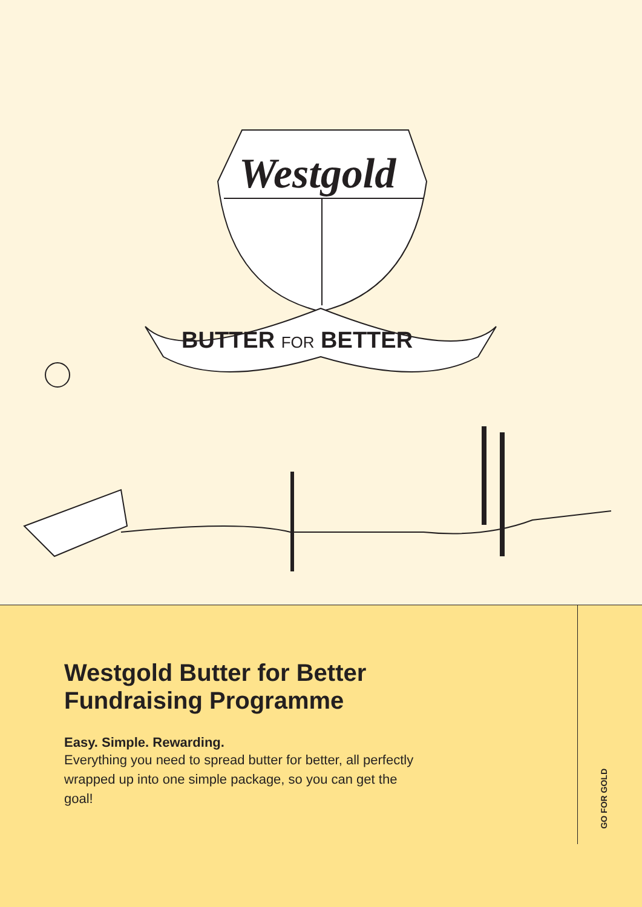Westgold
BUTTER FOR BETTER
Westgold Butter for Better Fundraising Programme
Easy. Simple. Rewarding.
Everything you need to spread butter for better, all perfectly wrapped up into one simple package, so you can get the goal!
GO FOR GOLD